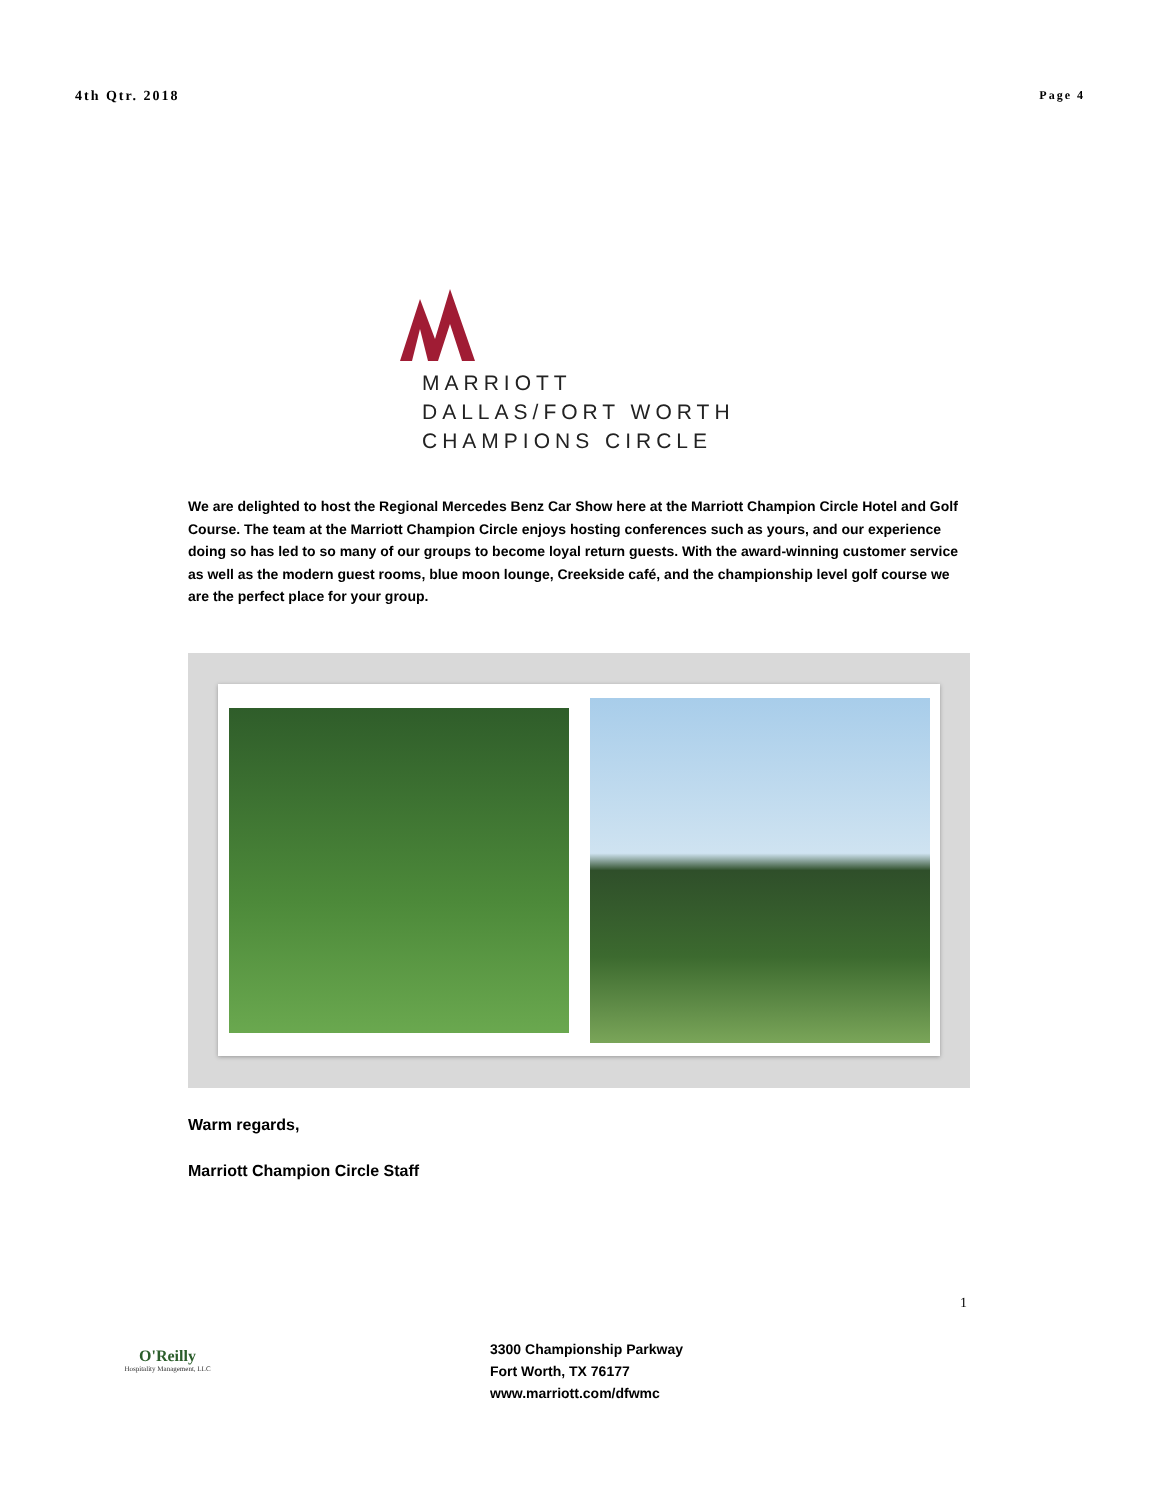4th Qtr. 2018 Page 4
MARRIOTT
DALLAS/FORT WORTH
CHAMPIONS CIRCLE
We are delighted to host the Regional Mercedes Benz Car Show here at the Marriott Champion Circle Hotel and Golf Course. The team at the Marriott Champion Circle enjoys hosting conferences such as yours, and our experience doing so has led to so many of our groups to become loyal return guests. With the award-winning customer service as well as the modern guest rooms, blue moon lounge, Creekside café, and the championship level golf course we are the perfect place for your group.
Warm regards,
Marriott Champion Circle Staff
1
O'Reilly
Hospitality Management, LLC
3300 Championship Parkway
Fort Worth, TX 76177
www.marriott.com/dfwmc